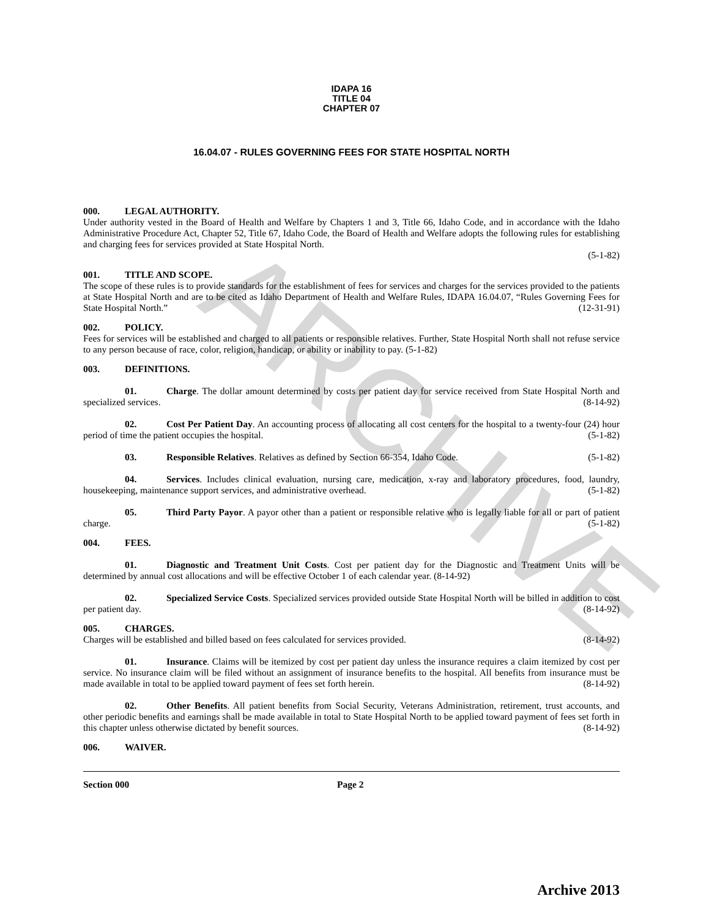ARCHIVE
IDAPA 16
TITLE 04
CHAPTER 07
16.04.07 - RULES GOVERNING FEES FOR STATE HOSPITAL NORTH
000. LEGAL AUTHORITY.
Under authority vested in the Board of Health and Welfare by Chapters 1 and 3, Title 66, Idaho Code, and in accordance with the Idaho Administrative Procedure Act, Chapter 52, Title 67, Idaho Code, the Board of Health and Welfare adopts the following rules for establishing and charging fees for services provided at State Hospital North.
(5-1-82)
001. TITLE AND SCOPE.
The scope of these rules is to provide standards for the establishment of fees for services and charges for the services provided to the patients at State Hospital North and are to be cited as Idaho Department of Health and Welfare Rules, IDAPA 16.04.07, “Rules Governing Fees for State Hospital North.” (12-31-91)
002. POLICY.
Fees for services will be established and charged to all patients or responsible relatives. Further, State Hospital North shall not refuse service to any person because of race, color, religion, handicap, or ability or inability to pay. (5-1-82)
003. DEFINITIONS.
01. Charge. The dollar amount determined by costs per patient day for service received from State Hospital North and specialized services. (8-14-92)
02. Cost Per Patient Day. An accounting process of allocating all cost centers for the hospital to a twenty-four (24) hour period of time the patient occupies the hospital. (5-1-82)
03. Responsible Relatives. Relatives as defined by Section 66-354, Idaho Code. (5-1-82)
04. Services. Includes clinical evaluation, nursing care, medication, x-ray and laboratory procedures, food, laundry, housekeeping, maintenance support services, and administrative overhead. (5-1-82)
05. Third Party Payor. A payor other than a patient or responsible relative who is legally liable for all or part of patient charge. (5-1-82)
004. FEES.
01. Diagnostic and Treatment Unit Costs. Cost per patient day for the Diagnostic and Treatment Units will be determined by annual cost allocations and will be effective October 1 of each calendar year. (8-14-92)
02. Specialized Service Costs. Specialized services provided outside State Hospital North will be billed in addition to cost per patient day. (8-14-92)
005. CHARGES.
Charges will be established and billed based on fees calculated for services provided. (8-14-92)
01. Insurance. Claims will be itemized by cost per patient day unless the insurance requires a claim itemized by cost per service. No insurance claim will be filed without an assignment of insurance benefits to the hospital. All benefits from insurance must be made available in total to be applied toward payment of fees set forth herein. (8-14-92)
02. Other Benefits. All patient benefits from Social Security, Veterans Administration, retirement, trust accounts, and other periodic benefits and earnings shall be made available in total to State Hospital North to be applied toward payment of fees set forth in this chapter unless otherwise dictated by benefit sources. (8-14-92)
006. WAIVER.
Section 000 Page 2
Archive 2013